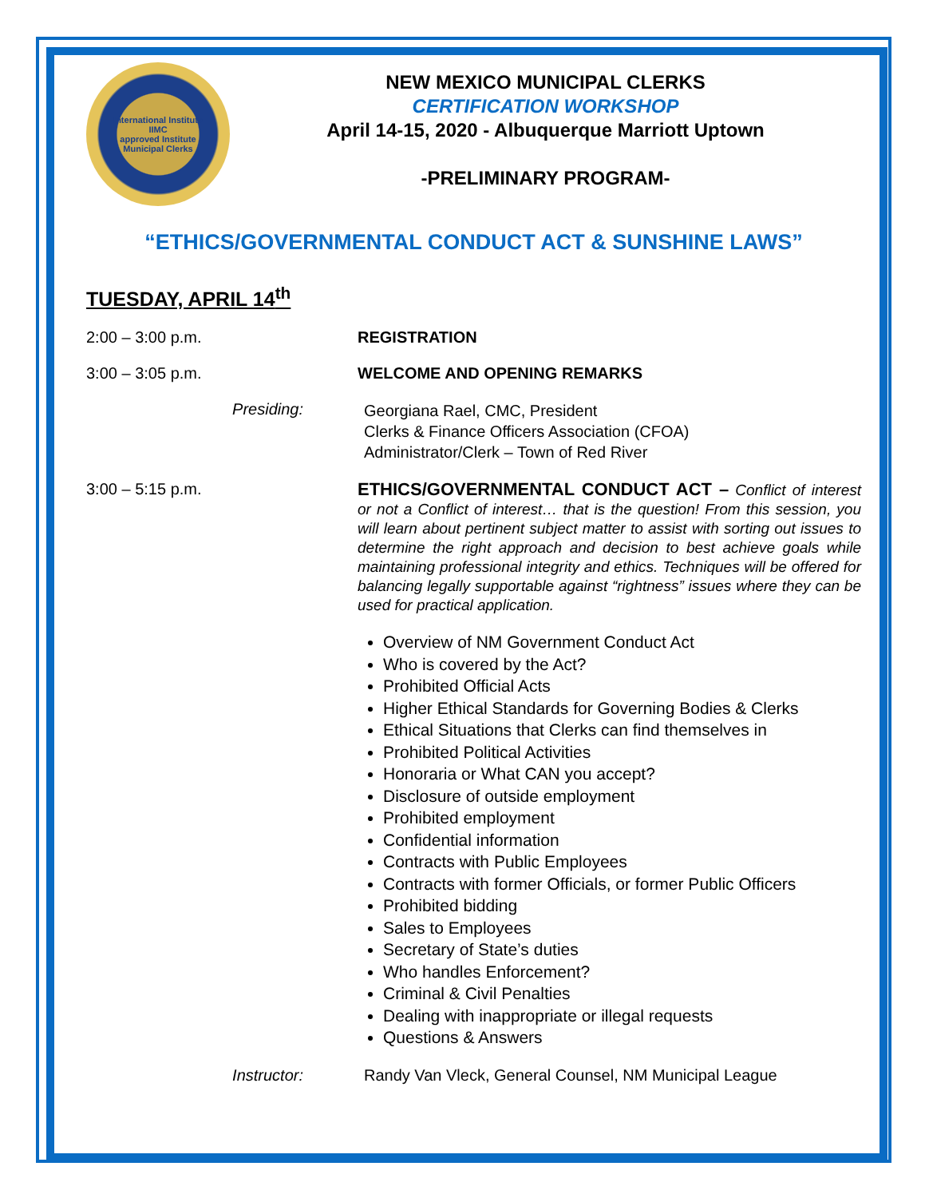International Institute
IIMC
approved Institute
Municipal Clerks
NEW MEXICO MUNICIPAL CLERKS
CERTIFICATION WORKSHOP
April 14-15, 2020 - Albuquerque Marriott Uptown
-PRELIMINARY PROGRAM-
“ETHICS/GOVERNMENTAL CONDUCT ACT & SUNSHINE LAWS”
TUESDAY, APRIL 14<sup>th</sup>
2:00 – 3:00 p.m. REGISTRATION
3:00 – 3:05 p.m. WELCOME AND OPENING REMARKS
Presiding:
Georgiana Rael, CMC, President
Clerks & Finance Officers Association (CFOA)
Administrator/Clerk – Town of Red River
3:00 – 5:15 p.m.
ETHICS/GOVERNMENTAL CONDUCT ACT – Conflict of interest or not a Conflict of interest… that is the question! From this session, you will learn about pertinent subject matter to assist with sorting out issues to determine the right approach and decision to best achieve goals while maintaining professional integrity and ethics. Techniques will be offered for balancing legally supportable against “rightness” issues where they can be used for practical application.
Overview of NM Government Conduct Act
Who is covered by the Act?
Prohibited Official Acts
Higher Ethical Standards for Governing Bodies & Clerks
Ethical Situations that Clerks can find themselves in
Prohibited Political Activities
Honoraria or What CAN you accept?
Disclosure of outside employment
Prohibited employment
Confidential information
Contracts with Public Employees
Contracts with former Officials, or former Public Officers
Prohibited bidding
Sales to Employees
Secretary of State’s duties
Who handles Enforcement?
Criminal & Civil Penalties
Dealing with inappropriate or illegal requests
Questions & Answers
Instructor: Randy Van Vleck, General Counsel, NM Municipal League